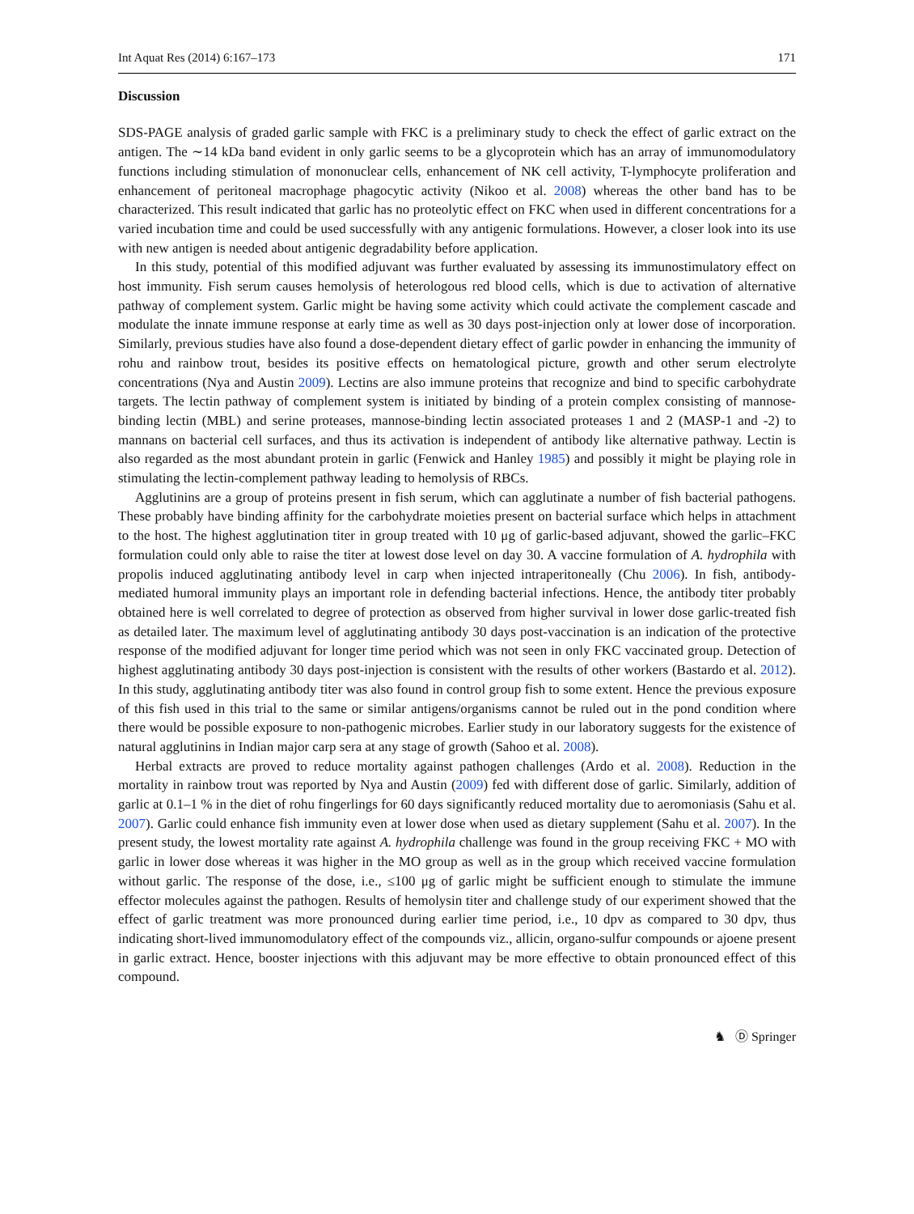Int Aquat Res (2014) 6:167–173 171
Discussion
SDS-PAGE analysis of graded garlic sample with FKC is a preliminary study to check the effect of garlic extract on the antigen. The ∼14 kDa band evident in only garlic seems to be a glycoprotein which has an array of immunomodulatory functions including stimulation of mononuclear cells, enhancement of NK cell activity, T-lymphocyte proliferation and enhancement of peritoneal macrophage phagocytic activity (Nikoo et al. 2008) whereas the other band has to be characterized. This result indicated that garlic has no proteolytic effect on FKC when used in different concentrations for a varied incubation time and could be used successfully with any antigenic formulations. However, a closer look into its use with new antigen is needed about antigenic degradability before application.
In this study, potential of this modified adjuvant was further evaluated by assessing its immunostimulatory effect on host immunity. Fish serum causes hemolysis of heterologous red blood cells, which is due to activation of alternative pathway of complement system. Garlic might be having some activity which could activate the complement cascade and modulate the innate immune response at early time as well as 30 days post-injection only at lower dose of incorporation. Similarly, previous studies have also found a dose-dependent dietary effect of garlic powder in enhancing the immunity of rohu and rainbow trout, besides its positive effects on hematological picture, growth and other serum electrolyte concentrations (Nya and Austin 2009). Lectins are also immune proteins that recognize and bind to specific carbohydrate targets. The lectin pathway of complement system is initiated by binding of a protein complex consisting of mannose-binding lectin (MBL) and serine proteases, mannose-binding lectin associated proteases 1 and 2 (MASP-1 and -2) to mannans on bacterial cell surfaces, and thus its activation is independent of antibody like alternative pathway. Lectin is also regarded as the most abundant protein in garlic (Fenwick and Hanley 1985) and possibly it might be playing role in stimulating the lectin-complement pathway leading to hemolysis of RBCs.
Agglutinins are a group of proteins present in fish serum, which can agglutinate a number of fish bacterial pathogens. These probably have binding affinity for the carbohydrate moieties present on bacterial surface which helps in attachment to the host. The highest agglutination titer in group treated with 10 μg of garlic-based adjuvant, showed the garlic–FKC formulation could only able to raise the titer at lowest dose level on day 30. A vaccine formulation of A. hydrophila with propolis induced agglutinating antibody level in carp when injected intraperitoneally (Chu 2006). In fish, antibody-mediated humoral immunity plays an important role in defending bacterial infections. Hence, the antibody titer probably obtained here is well correlated to degree of protection as observed from higher survival in lower dose garlic-treated fish as detailed later. The maximum level of agglutinating antibody 30 days post-vaccination is an indication of the protective response of the modified adjuvant for longer time period which was not seen in only FKC vaccinated group. Detection of highest agglutinating antibody 30 days post-injection is consistent with the results of other workers (Bastardo et al. 2012). In this study, agglutinating antibody titer was also found in control group fish to some extent. Hence the previous exposure of this fish used in this trial to the same or similar antigens/organisms cannot be ruled out in the pond condition where there would be possible exposure to non-pathogenic microbes. Earlier study in our laboratory suggests for the existence of natural agglutinins in Indian major carp sera at any stage of growth (Sahoo et al. 2008).
Herbal extracts are proved to reduce mortality against pathogen challenges (Ardo et al. 2008). Reduction in the mortality in rainbow trout was reported by Nya and Austin (2009) fed with different dose of garlic. Similarly, addition of garlic at 0.1–1 % in the diet of rohu fingerlings for 60 days significantly reduced mortality due to aeromoniasis (Sahu et al. 2007). Garlic could enhance fish immunity even at lower dose when used as dietary supplement (Sahu et al. 2007). In the present study, the lowest mortality rate against A. hydrophila challenge was found in the group receiving FKC + MO with garlic in lower dose whereas it was higher in the MO group as well as in the group which received vaccine formulation without garlic. The response of the dose, i.e., ≤100 μg of garlic might be sufficient enough to stimulate the immune effector molecules against the pathogen. Results of hemolysin titer and challenge study of our experiment showed that the effect of garlic treatment was more pronounced during earlier time period, i.e., 10 dpv as compared to 30 dpv, thus indicating short-lived immunomodulatory effect of the compounds viz., allicin, organo-sulfur compounds or ajoene present in garlic extract. Hence, booster injections with this adjuvant may be more effective to obtain pronounced effect of this compound.
♞ Ⓓ Springer